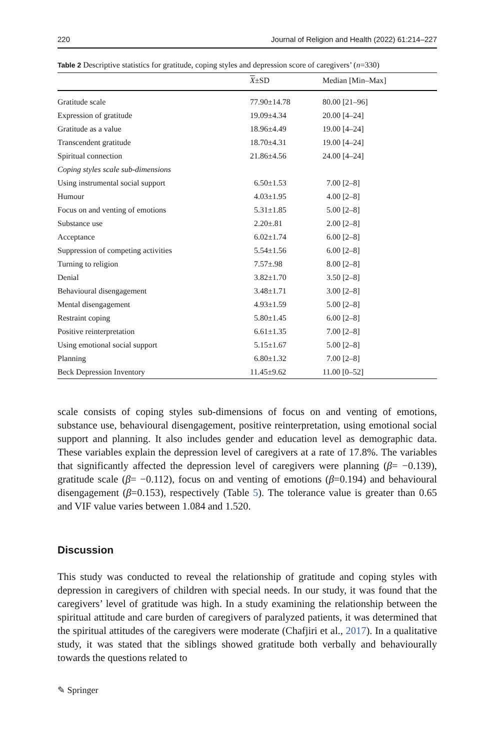220 Journal of Religion and Health (2022) 61:214–227
Table 2 Descriptive statistics for gratitude, coping styles and depression score of caregivers’ (n=330)
| | X ±SD | Median [Min–Max] |
| --- | --- | --- |
| Gratitude scale | 77.90±14.78 | 80.00 [21–96] |
| Expression of gratitude | 19.09±4.34 | 20.00 [4–24] |
| Gratitude as a value | 18.96±4.49 | 19.00 [4–24] |
| Transcendent gratitude | 18.70±4.31 | 19.00 [4–24] |
| Spiritual connection | 21.86±4.56 | 24.00 [4–24] |
| Coping styles scale sub-dimensions | | |
| Using instrumental social support | 6.50±1.53 | 7.00 [2–8] |
| Humour | 4.03±1.95 | 4.00 [2–8] |
| Focus on and venting of emotions | 5.31±1.85 | 5.00 [2–8] |
| Substance use | 2.20±.81 | 2.00 [2–8] |
| Acceptance | 6.02±1.74 | 6.00 [2–8] |
| Suppression of competing activities | 5.54±1.56 | 6.00 [2–8] |
| Turning to religion | 7.57±.98 | 8.00 [2–8] |
| Denial | 3.82±1.70 | 3.50 [2–8] |
| Behavioural disengagement | 3.48±1.71 | 3.00 [2–8] |
| Mental disengagement | 4.93±1.59 | 5.00 [2–8] |
| Restraint coping | 5.80±1.45 | 6.00 [2–8] |
| Positive reinterpretation | 6.61±1.35 | 7.00 [2–8] |
| Using emotional social support | 5.15±1.67 | 5.00 [2–8] |
| Planning | 6.80±1.32 | 7.00 [2–8] |
| Beck Depression Inventory | 11.45±9.62 | 11.00 [0–52] |
scale consists of coping styles sub-dimensions of focus on and venting of emotions, substance use, behavioural disengagement, positive reinterpretation, using emotional social support and planning. It also includes gender and education level as demographic data. These variables explain the depression level of caregivers at a rate of 17.8%. The variables that significantly affected the depression level of caregivers were planning (β= −0.139), gratitude scale (β= −0.112), focus on and venting of emotions (β=0.194) and behavioural disengagement (β=0.153), respectively (Table 5). The tolerance value is greater than 0.65 and VIF value varies between 1.084 and 1.520.
Discussion
This study was conducted to reveal the relationship of gratitude and coping styles with depression in caregivers of children with special needs. In our study, it was found that the caregivers’ level of gratitude was high. In a study examining the relationship between the spiritual attitude and care burden of caregivers of paralyzed patients, it was determined that the spiritual attitudes of the caregivers were moderate (Chafjiri et al., 2017). In a qualitative study, it was stated that the siblings showed gratitude both verbally and behaviourally towards the questions related to
✎ Springer